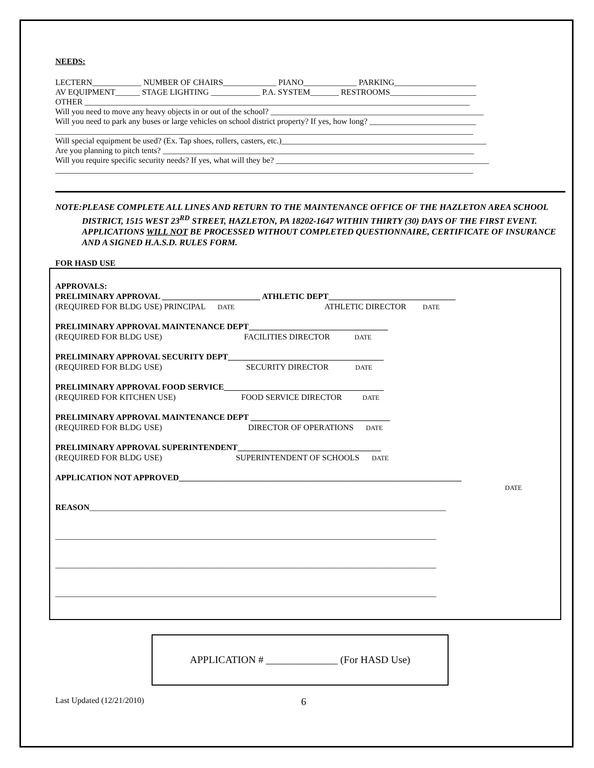NEEDS:
LECTERN____________ NUMBER OF CHAIRS_____________ PIANO_____________ PARKING____________________
AV EQUIPMENT______ STAGE LIGHTING ____________ P.A. SYSTEM_______ RESTROOMS_____________________
OTHER ______________________________________________________________________________________________
Will you need to move any heavy objects in or out of the school? ____________________________________________________
Will you need to park any buses or large vehicles on school district property? If yes, how long? __________________________
______________________________________________________________________________________________________
Will special equipment be used? (Ex. Tap shoes, rollers, casters, etc.)__________________________________________________
Are you planning to pitch tents? ____________________________________________________________________________
Will you require specific security needs? If yes, what will they be? ____________________________________________________
______________________________________________________________________________________________________
NOTE: PLEASE COMPLETE ALL LINES AND RETURN TO THE MAINTENANCE OFFICE OF THE HAZLETON AREA SCHOOL DISTRICT, 1515 WEST 23<sup>RD</sup> STREET, HAZLETON, PA 18202-1647 WITHIN THIRTY (30) DAYS OF THE FIRST EVENT. APPLICATIONS WILL NOT BE PROCESSED WITHOUT COMPLETED QUESTIONNAIRE, CERTIFICATE OF INSURANCE AND A SIGNED H.A.S.D. RULES FORM.
FOR HASD USE
APPROVALS:
PRELIMINARY APPROVAL ________________________ ATHLETIC DEPT_______________________________
(REQUIRED FOR BLDG USE) PRINCIPAL DATE ATHLETIC DIRECTOR DATE
PRELIMINARY APPROVAL MAINTENANCE DEPT__________________________________
(REQUIRED FOR BLDG USE) FACILITIES DIRECTOR DATE
PRELIMINARY APPROVAL SECURITY DEPT______________________________________
(REQUIRED FOR BLDG USE) SECURITY DIRECTOR DATE
PRELIMINARY APPROVAL FOOD SERVICE_______________________________________
(REQUIRED FOR KITCHEN USE) FOOD SERVICE DIRECTOR DATE
PRELIMINARY APPROVAL MAINTENANCE DEPT __________________________________
(REQUIRED FOR BLDG USE) DIRECTOR OF OPERATIONS DATE
PRELIMINARY APPROVAL SUPERINTENDENT___________________________________
(REQUIRED FOR BLDG USE) SUPERINTENDENT OF SCHOOLS DATE
APPLICATION NOT APPROVED_____________________________________________________________________
DATE
REASON_______________________________________________________________________________________
_____________________________________________________________________________________________
_____________________________________________________________________________________________
_____________________________________________________________________________________________
APPLICATION # ______________ (For HASD Use)
Last Updated (12/21/2010)
6